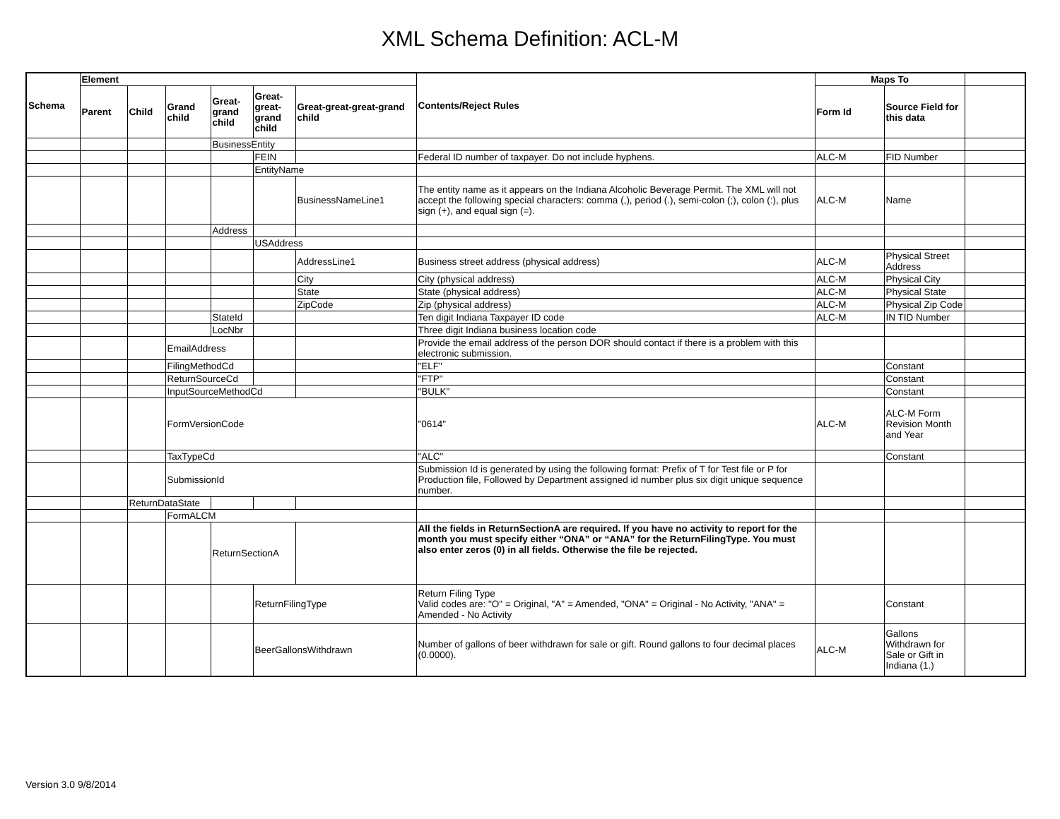XML Schema Definition: ACL-M
| Schema | Element | | | | | | Contents/Reject Rules | Maps To | | |
| --- | --- | --- | --- | --- | --- | --- | --- | --- | --- | --- |
| | Parent | Child | Grand child | Great-grand child | Great-great-grand child | Great-great-great-grand child | | Form Id | Source Field for this data | |
| | | | | BusinessEntity | | | | | | |
| | | | | | FEIN | | Federal ID number of taxpayer. Do not include hyphens. | ALC-M | FID Number | |
| | | | | | EntityName | | | | | |
| | | | | | | BusinessNameLine1 | The entity name as it appears on the Indiana Alcoholic Beverage Permit. The XML will not accept the following special characters: comma (,), period (.), semi-colon (;), colon (:), plus sign (+), and equal sign (=). | ALC-M | Name | |
| | | | | Address | | | | | | |
| | | | | | USAddress | | | | | |
| | | | | | | AddressLine1 | Business street address (physical address) | ALC-M | Physical Street Address | |
| | | | | | | City | City (physical address) | ALC-M | Physical City | |
| | | | | | | State | State (physical address) | ALC-M | Physical State | |
| | | | | | | ZipCode | Zip (physical address) | ALC-M | Physical Zip Code | |
| | | | | StateId | | | Ten digit Indiana Taxpayer ID code | ALC-M | IN TID Number | |
| | | | | LocNbr | | | Three digit Indiana business location code | | | |
| | | | EmailAddress | | | | Provide the email address of the person DOR should contact if there is a problem with this electronic submission. | | | |
| | | | FilingMethodCd | | | | "ELF" | | Constant | |
| | | | ReturnSourceCd | | | | "FTP" | | Constant | |
| | | | InputSourceMethodCd | | | | "BULK" | | Constant | |
| | | | FormVersionCode | | | | "0614" | ALC-M | ALC-M Form Revision Month and Year | |
| | | | TaxTypeCd | | | | "ALC" | | Constant | |
| | | | SubmissionId | | | | Submission Id is generated by using the following format: Prefix of T for Test file or P for Production file, Followed by Department assigned id number plus six digit unique sequence number. | | | |
| | | ReturnDataState | | | | | | | | |
| | | | FormALCM | | | | | | | |
| | | | | ReturnSectionA | | | All the fields in ReturnSectionA are required. If you have no activity to report for the month you must specify either “ONA” or “ANA” for the ReturnFilingType. You must also enter zeros (0) in all fields. Otherwise the file be rejected. | | | |
| | | | | | ReturnFilingType | | Return Filing Type Valid codes are: "O" = Original, "A" = Amended, "ONA" = Original - No Activity, "ANA" = Amended - No Activity | | Constant | |
| | | | | | BeerGallonsWithdrawn | | Number of gallons of beer withdrawn for sale or gift. Round gallons to four decimal places (0.0000). | ALC-M | Gallons Withdrawn for Sale or Gift in Indiana (1.) | |
Version 3.0 9/8/2014